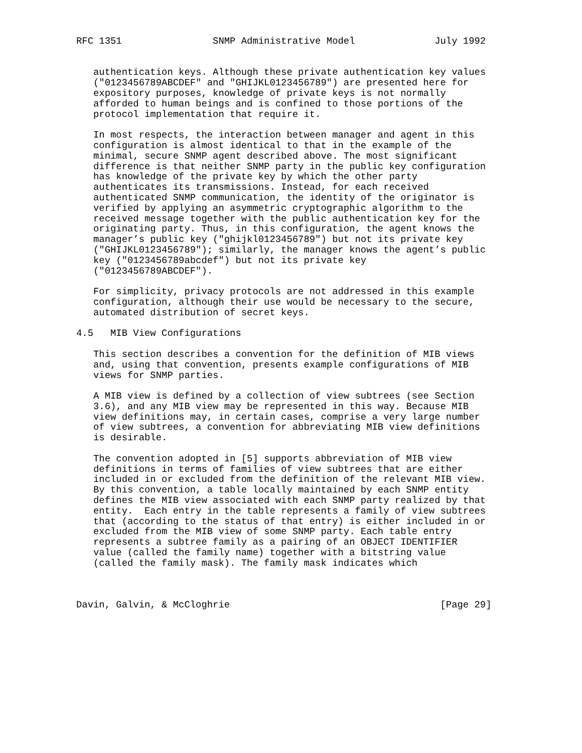RFC 1351                SNMP Administrative Model              July 1992


   authentication keys. Although these private authentication key values
   ("0123456789ABCDEF" and "GHIJKL0123456789") are presented here for
   expository purposes, knowledge of private keys is not normally
   afforded to human beings and is confined to those portions of the
   protocol implementation that require it.

   In most respects, the interaction between manager and agent in this
   configuration is almost identical to that in the example of the
   minimal, secure SNMP agent described above. The most significant
   difference is that neither SNMP party in the public key configuration
   has knowledge of the private key by which the other party
   authenticates its transmissions. Instead, for each received
   authenticated SNMP communication, the identity of the originator is
   verified by applying an asymmetric cryptographic algorithm to the
   received message together with the public authentication key for the
   originating party. Thus, in this configuration, the agent knows the
   manager’s public key ("ghijkl0123456789") but not its private key
   ("GHIJKL0123456789"); similarly, the manager knows the agent’s public
   key ("0123456789abcdef") but not its private key
   ("0123456789ABCDEF").

   For simplicity, privacy protocols are not addressed in this example
   configuration, although their use would be necessary to the secure,
   automated distribution of secret keys.

4.5   MIB View Configurations

   This section describes a convention for the definition of MIB views
   and, using that convention, presents example configurations of MIB
   views for SNMP parties.

   A MIB view is defined by a collection of view subtrees (see Section
   3.6), and any MIB view may be represented in this way. Because MIB
   view definitions may, in certain cases, comprise a very large number
   of view subtrees, a convention for abbreviating MIB view definitions
   is desirable.

   The convention adopted in [5] supports abbreviation of MIB view
   definitions in terms of families of view subtrees that are either
   included in or excluded from the definition of the relevant MIB view.
   By this convention, a table locally maintained by each SNMP entity
   defines the MIB view associated with each SNMP party realized by that
   entity.  Each entry in the table represents a family of view subtrees
   that (according to the status of that entry) is either included in or
   excluded from the MIB view of some SNMP party. Each table entry
   represents a subtree family as a pairing of an OBJECT IDENTIFIER
   value (called the family name) together with a bitstring value
   (called the family mask). The family mask indicates which



Davin, Galvin, & McCloghrie                                     [Page 29]